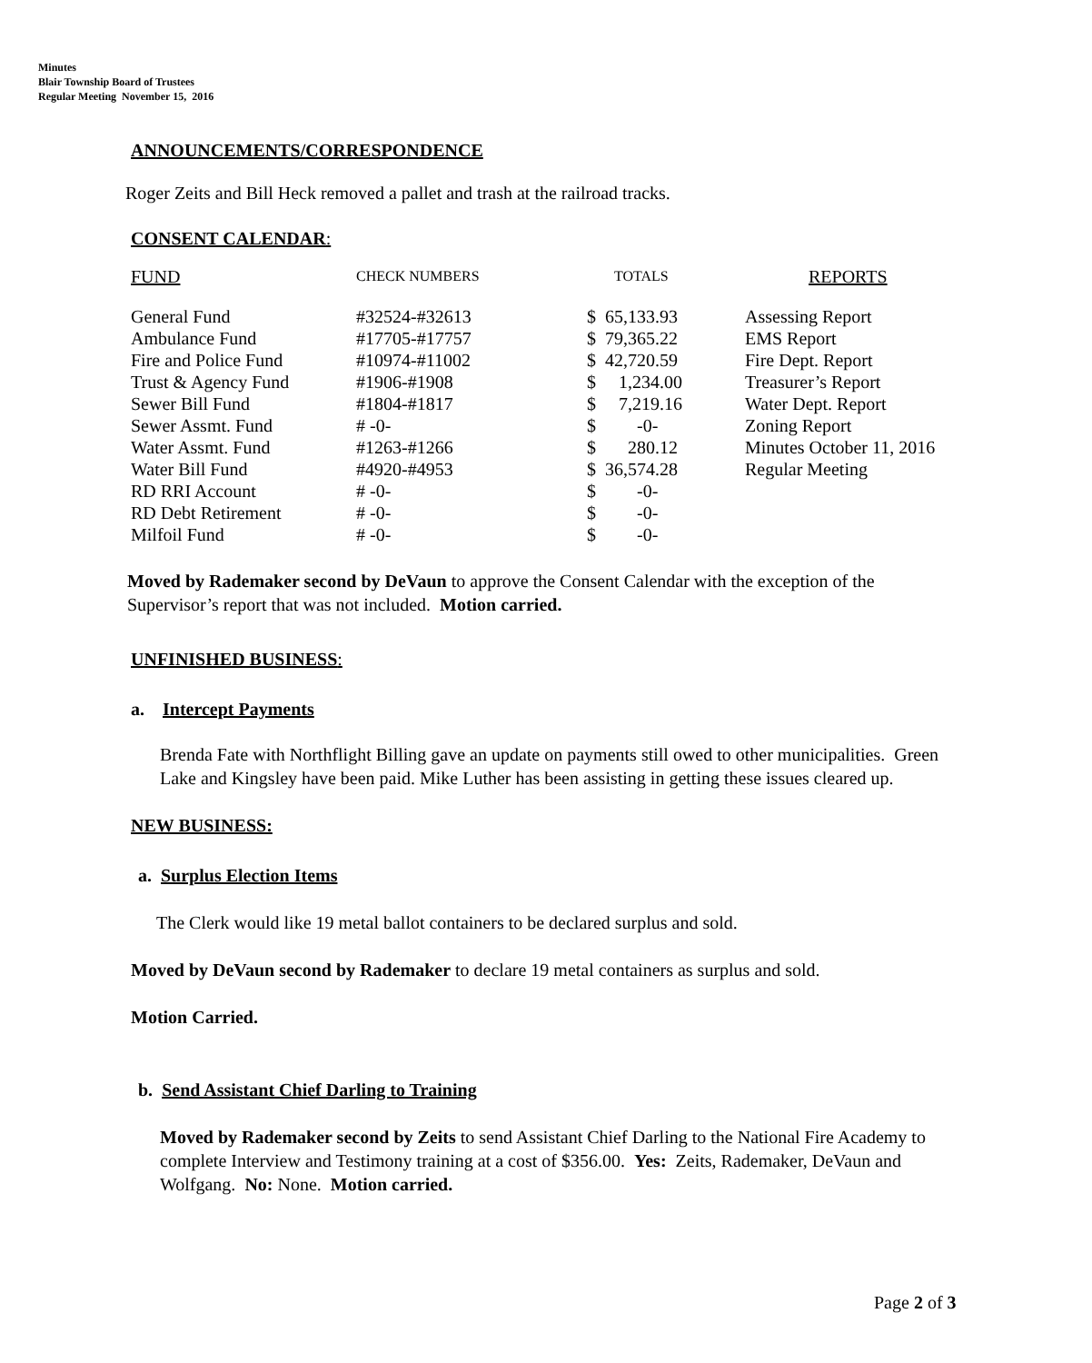Minutes
Blair Township Board of Trustees
Regular Meeting November 15, 2016
ANNOUNCEMENTS/CORRESPONDENCE
Roger Zeits and Bill Heck removed a pallet and trash at the railroad tracks.
CONSENT CALENDAR:
| FUND | CHECK NUMBERS | TOTALS | REPORTS |
| --- | --- | --- | --- |
| General Fund | #32524-#32613 | $ 65,133.93 | Assessing Report |
| Ambulance Fund | #17705-#17757 | $ 79,365.22 | EMS Report |
| Fire and Police Fund | #10974-#11002 | $ 42,720.59 | Fire Dept. Report |
| Trust & Agency Fund | #1906-#1908 | $ 1,234.00 | Treasurer’s Report |
| Sewer Bill Fund | #1804-#1817 | $ 7,219.16 | Water Dept. Report |
| Sewer Assmt. Fund | # -0- | $ -0- | Zoning Report |
| Water Assmt. Fund | #1263-#1266 | $ 280.12 | Minutes October 11, 2016 |
| Water Bill Fund | #4920-#4953 | $ 36,574.28 | Regular Meeting |
| RD RRI Account | # -0- | $ -0- | |
| RD Debt Retirement | # -0- | $ -0- | |
| Milfoil Fund | # -0- | $ -0- | |
Moved by Rademaker second by DeVaun to approve the Consent Calendar with the exception of the Supervisor’s report that was not included. Motion carried.
UNFINISHED BUSINESS:
a. Intercept Payments
Brenda Fate with Northflight Billing gave an update on payments still owed to other municipalities. Green Lake and Kingsley have been paid. Mike Luther has been assisting in getting these issues cleared up.
NEW BUSINESS:
a. Surplus Election Items
The Clerk would like 19 metal ballot containers to be declared surplus and sold.
Moved by DeVaun second by Rademaker to declare 19 metal containers as surplus and sold.
Motion Carried.
b. Send Assistant Chief Darling to Training
Moved by Rademaker second by Zeits to send Assistant Chief Darling to the National Fire Academy to complete Interview and Testimony training at a cost of $356.00. Yes: Zeits, Rademaker, DeVaun and Wolfgang. No: None. Motion carried.
Page 2 of 3